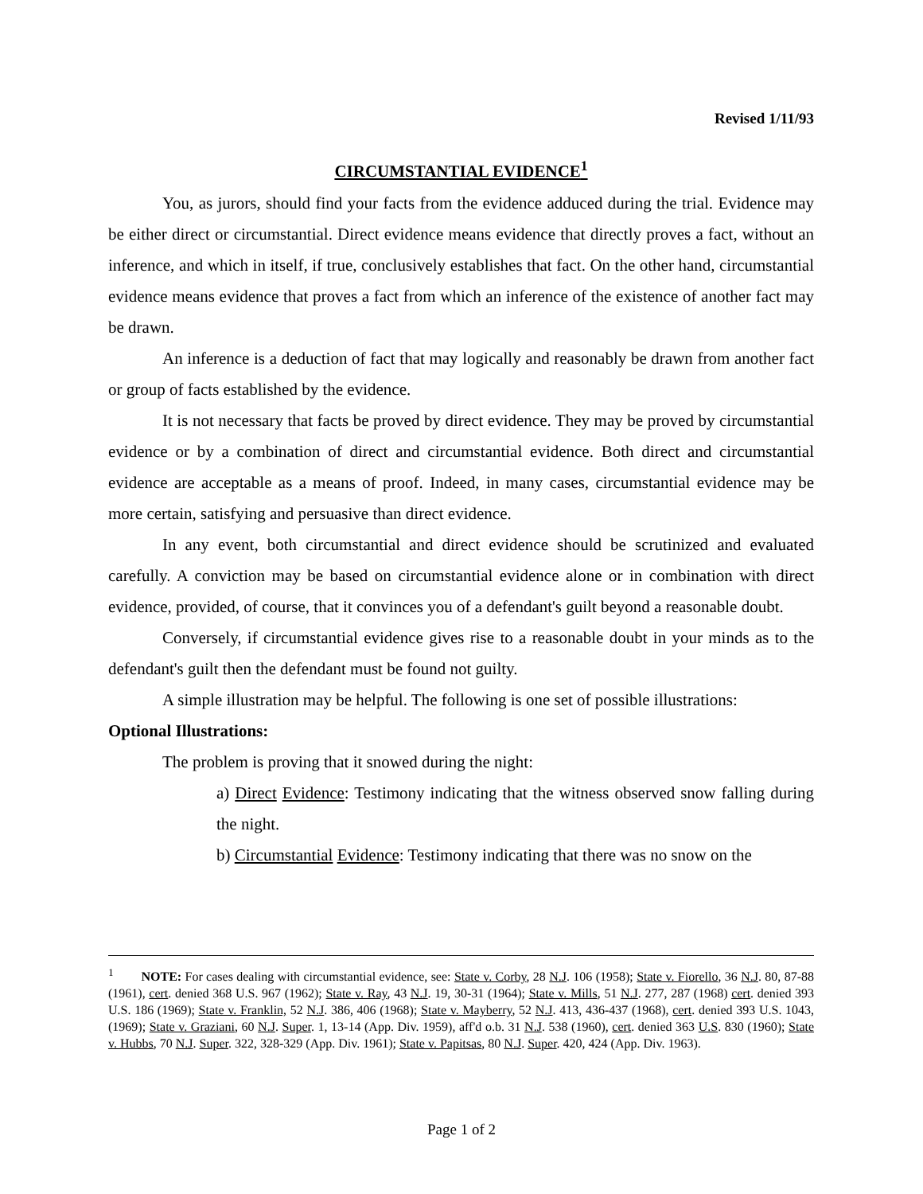Revised 1/11/93
CIRCUMSTANTIAL EVIDENCE<sup>1</sup>
You, as jurors, should find your facts from the evidence adduced during the trial. Evidence may be either direct or circumstantial. Direct evidence means evidence that directly proves a fact, without an inference, and which in itself, if true, conclusively establishes that fact. On the other hand, circumstantial evidence means evidence that proves a fact from which an inference of the existence of another fact may be drawn.
An inference is a deduction of fact that may logically and reasonably be drawn from another fact or group of facts established by the evidence.
It is not necessary that facts be proved by direct evidence. They may be proved by circumstantial evidence or by a combination of direct and circumstantial evidence. Both direct and circumstantial evidence are acceptable as a means of proof. Indeed, in many cases, circumstantial evidence may be more certain, satisfying and persuasive than direct evidence.
In any event, both circumstantial and direct evidence should be scrutinized and evaluated carefully. A conviction may be based on circumstantial evidence alone or in combination with direct evidence, provided, of course, that it convinces you of a defendant's guilt beyond a reasonable doubt.
Conversely, if circumstantial evidence gives rise to a reasonable doubt in your minds as to the defendant's guilt then the defendant must be found not guilty.
A simple illustration may be helpful. The following is one set of possible illustrations:
Optional Illustrations:
The problem is proving that it snowed during the night:
a) Direct Evidence: Testimony indicating that the witness observed snow falling during the night.
b) Circumstantial Evidence: Testimony indicating that there was no snow on the
<sup>1</sup> NOTE: For cases dealing with circumstantial evidence, see: State v. Corby, 28 N.J. 106 (1958); State v. Fiorello, 36 N.J. 80, 87-88 (1961), cert. denied 368 U.S. 967 (1962); State v. Ray, 43 N.J. 19, 30-31 (1964); State v. Mills, 51 N.J. 277, 287 (1968) cert. denied 393 U.S. 186 (1969); State v. Franklin, 52 N.J. 386, 406 (1968); State v. Mayberry, 52 N.J. 413, 436-437 (1968), cert. denied 393 U.S. 1043, (1969); State v. Graziani, 60 N.J. Super. 1, 13-14 (App. Div. 1959), aff'd o.b. 31 N.J. 538 (1960), cert. denied 363 U.S. 830 (1960); State v. Hubbs, 70 N.J. Super. 322, 328-329 (App. Div. 1961); State v. Papitsas, 80 N.J. Super. 420, 424 (App. Div. 1963).
Page 1 of 2